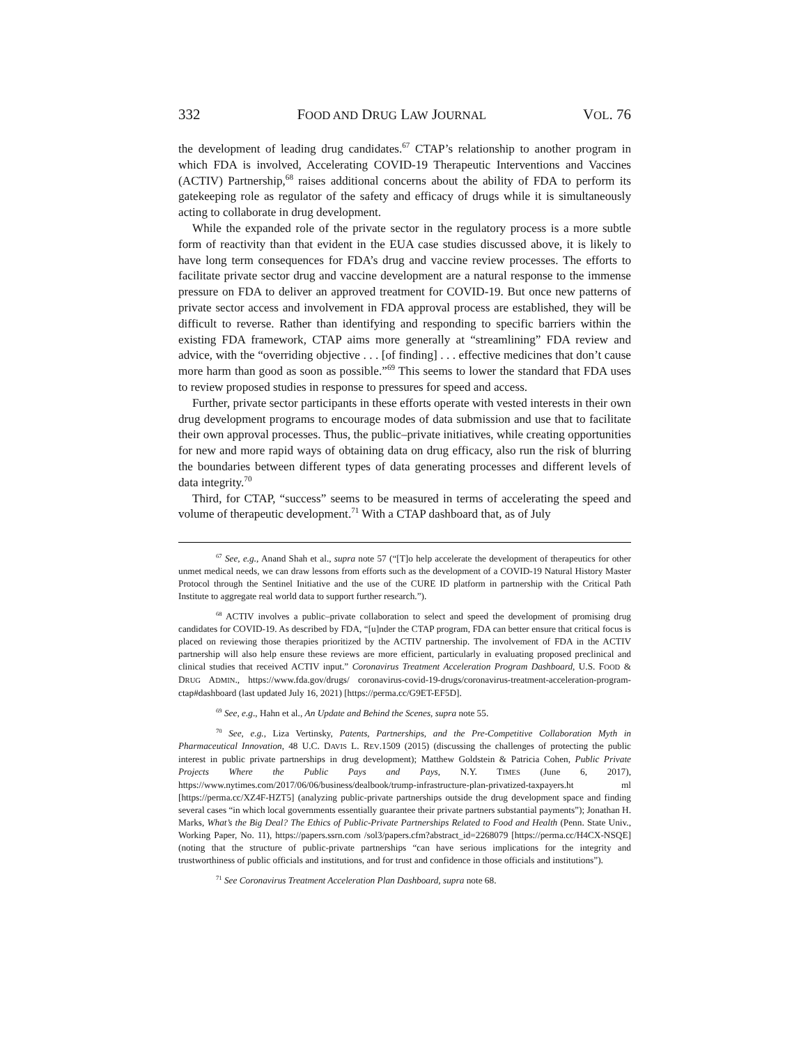332 FOOD AND DRUG LAW JOURNAL VOL. 76
the development of leading drug candidates.<sup>67</sup> CTAP’s relationship to another program in which FDA is involved, Accelerating COVID-19 Therapeutic Interventions and Vaccines (ACTIV) Partnership,<sup>68</sup> raises additional concerns about the ability of FDA to perform its gatekeeping role as regulator of the safety and efficacy of drugs while it is simultaneously acting to collaborate in drug development.
While the expanded role of the private sector in the regulatory process is a more subtle form of reactivity than that evident in the EUA case studies discussed above, it is likely to have long term consequences for FDA’s drug and vaccine review processes. The efforts to facilitate private sector drug and vaccine development are a natural response to the immense pressure on FDA to deliver an approved treatment for COVID-19. But once new patterns of private sector access and involvement in FDA approval process are established, they will be difficult to reverse. Rather than identifying and responding to specific barriers within the existing FDA framework, CTAP aims more generally at “streamlining” FDA review and advice, with the “overriding objective . . . [of finding] . . . effective medicines that don’t cause more harm than good as soon as possible.”<sup>69</sup> This seems to lower the standard that FDA uses to review proposed studies in response to pressures for speed and access.
Further, private sector participants in these efforts operate with vested interests in their own drug development programs to encourage modes of data submission and use that to facilitate their own approval processes. Thus, the public–private initiatives, while creating opportunities for new and more rapid ways of obtaining data on drug efficacy, also run the risk of blurring the boundaries between different types of data generating processes and different levels of data integrity.<sup>70</sup>
Third, for CTAP, “success” seems to be measured in terms of accelerating the speed and volume of therapeutic development.<sup>71</sup> With a CTAP dashboard that, as of July
<sup>67</sup> See, e.g., Anand Shah et al., supra note 57 (“[T]o help accelerate the development of therapeutics for other unmet medical needs, we can draw lessons from efforts such as the development of a COVID-19 Natural History Master Protocol through the Sentinel Initiative and the use of the CURE ID platform in partnership with the Critical Path Institute to aggregate real world data to support further research.”).
<sup>68</sup> ACTIV involves a public–private collaboration to select and speed the development of promising drug candidates for COVID-19. As described by FDA, “[u]nder the CTAP program, FDA can better ensure that critical focus is placed on reviewing those therapies prioritized by the ACTIV partnership. The involvement of FDA in the ACTIV partnership will also help ensure these reviews are more efficient, particularly in evaluating proposed preclinical and clinical studies that received ACTIV input.” Coronavirus Treatment Acceleration Program Dashboard, U.S. FOOD & DRUG ADMIN., https://www.fda.gov/drugs/ coronavirus-covid-19-drugs/coronavirus-treatment-acceleration-program-ctap#dashboard (last updated July 16, 2021) [https://perma.cc/G9ET-EF5D].
<sup>69</sup> See, e.g., Hahn et al., An Update and Behind the Scenes, supra note 55.
<sup>70</sup> See, e.g., Liza Vertinsky, Patents, Partnerships, and the Pre-Competitive Collaboration Myth in Pharmaceutical Innovation, 48 U.C. DAVIS L. REV.1509 (2015) (discussing the challenges of protecting the public interest in public private partnerships in drug development); Matthew Goldstein & Patricia Cohen, Public Private Projects Where the Public Pays and Pays, N.Y. TIMES (June 6, 2017), https://www.nytimes.com/2017/06/06/business/dealbook/trump-infrastructure-plan-privatized-taxpayers.ht ml [https://perma.cc/XZ4F-HZT5] (analyzing public-private partnerships outside the drug development space and finding several cases “in which local governments essentially guarantee their private partners substantial payments”); Jonathan H. Marks, What’s the Big Deal? The Ethics of Public-Private Partnerships Related to Food and Health (Penn. State Univ., Working Paper, No. 11), https://papers.ssrn.com /sol3/papers.cfm?abstract_id=2268079 [https://perma.cc/H4CX-NSQE] (noting that the structure of public-private partnerships “can have serious implications for the integrity and trustworthiness of public officials and institutions, and for trust and confidence in those officials and institutions”).
<sup>71</sup> See Coronavirus Treatment Acceleration Plan Dashboard, supra note 68.